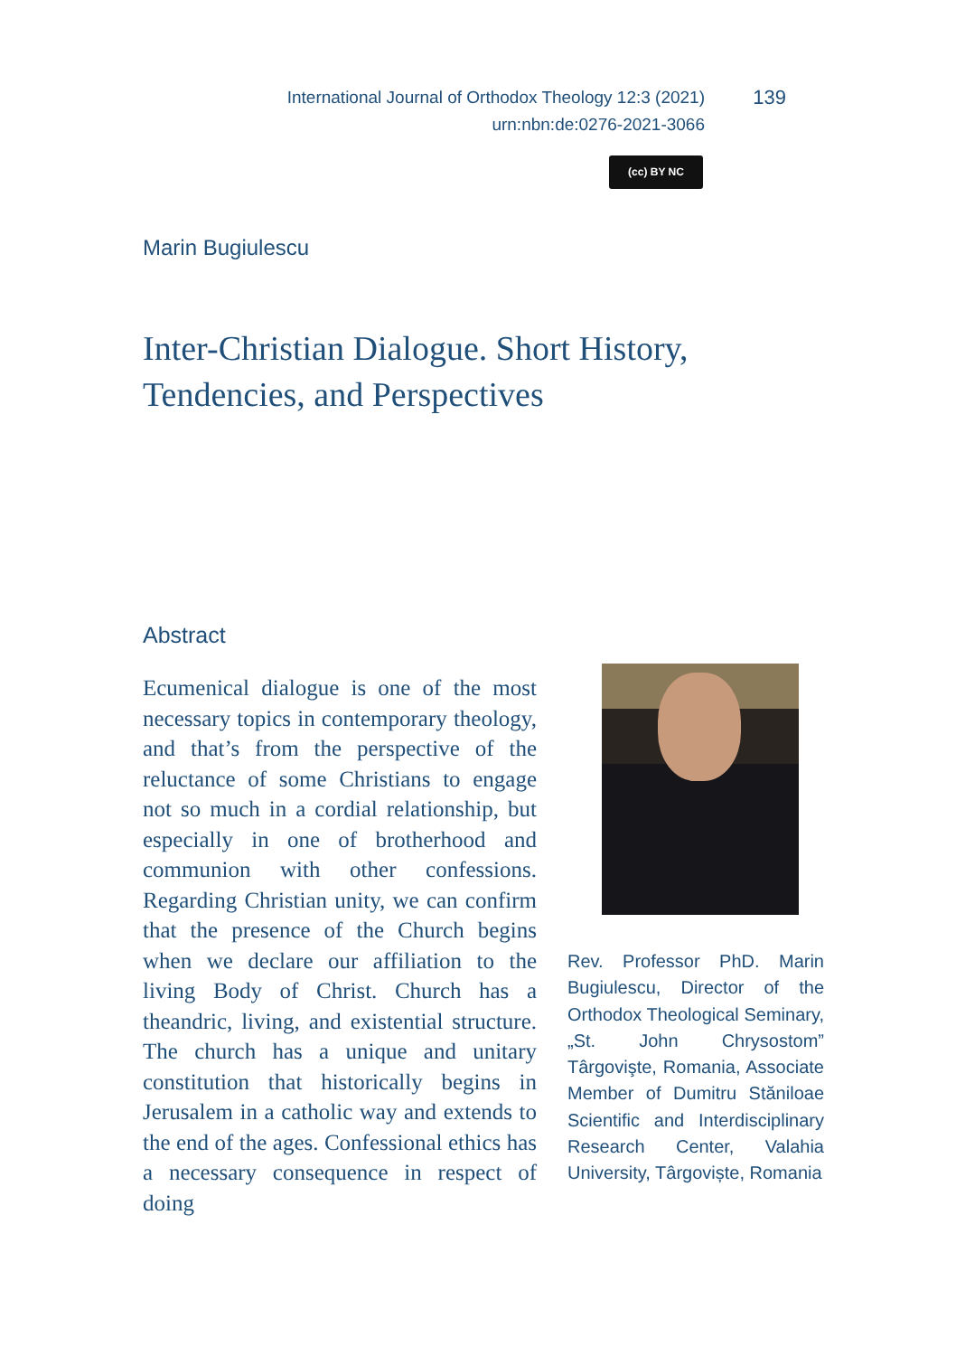International Journal of Orthodox Theology 12:3 (2021)
urn:nbn:de:0276-2021-3066
139
(cc) BY NC
Marin Bugiulescu
Inter-Christian Dialogue. Short History, Tendencies, and Perspectives
Abstract
Ecumenical dialogue is one of the most necessary topics in contemporary theology, and that’s from the perspective of the reluctance of some Christians to engage not so much in a cordial relationship, but especially in one of brotherhood and communion with other confessions. Regarding Christian unity, we can confirm that the presence of the Church begins when we declare our affiliation to the living Body of Christ. Church has a theandric, living, and existential structure. The church has a unique and unitary constitution that historically begins in Jerusalem in a catholic way and extends to the end of the ages. Confessional ethics has a necessary consequence in respect of doing
Rev. Professor PhD. Marin Bugiulescu, Director of the Orthodox Theological Seminary, „St. John Chrysostom” Târgovişte, Romania, Associate Member of Dumitru Stăniloae Scientific and Interdisciplinary Research Center, Valahia University, Târgoviște, Romania